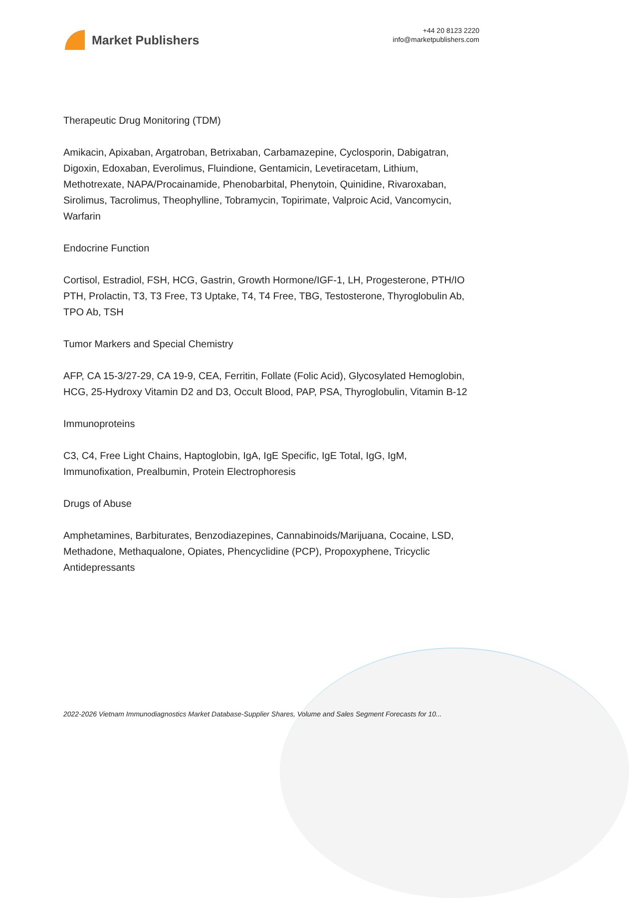Market Publishers
+44 20 8123 2220
info@marketpublishers.com
Therapeutic Drug Monitoring (TDM)
Amikacin, Apixaban, Argatroban, Betrixaban, Carbamazepine, Cyclosporin, Dabigatran, Digoxin, Edoxaban, Everolimus, Fluindione, Gentamicin, Levetiracetam, Lithium, Methotrexate, NAPA/Procainamide, Phenobarbital, Phenytoin, Quinidine, Rivaroxaban, Sirolimus, Tacrolimus, Theophylline, Tobramycin, Topirimate, Valproic Acid, Vancomycin, Warfarin
Endocrine Function
Cortisol, Estradiol, FSH, HCG, Gastrin, Growth Hormone/IGF-1, LH, Progesterone, PTH/IO PTH, Prolactin, T3, T3 Free, T3 Uptake, T4, T4 Free, TBG, Testosterone, Thyroglobulin Ab, TPO Ab, TSH
Tumor Markers and Special Chemistry
AFP, CA 15-3/27-29, CA 19-9, CEA, Ferritin, Follate (Folic Acid), Glycosylated Hemoglobin, HCG, 25-Hydroxy Vitamin D2 and D3, Occult Blood, PAP, PSA, Thyroglobulin, Vitamin B-12
Immunoproteins
C3, C4, Free Light Chains, Haptoglobin, IgA, IgE Specific, IgE Total, IgG, IgM, Immunofixation, Prealbumin, Protein Electrophoresis
Drugs of Abuse
Amphetamines, Barbiturates, Benzodiazepines, Cannabinoids/Marijuana, Cocaine, LSD, Methadone, Methaqualone, Opiates, Phencyclidine (PCP), Propoxyphene, Tricyclic Antidepressants
2022-2026 Vietnam Immunodiagnostics Market Database-Supplier Shares, Volume and Sales Segment Forecasts for 10...